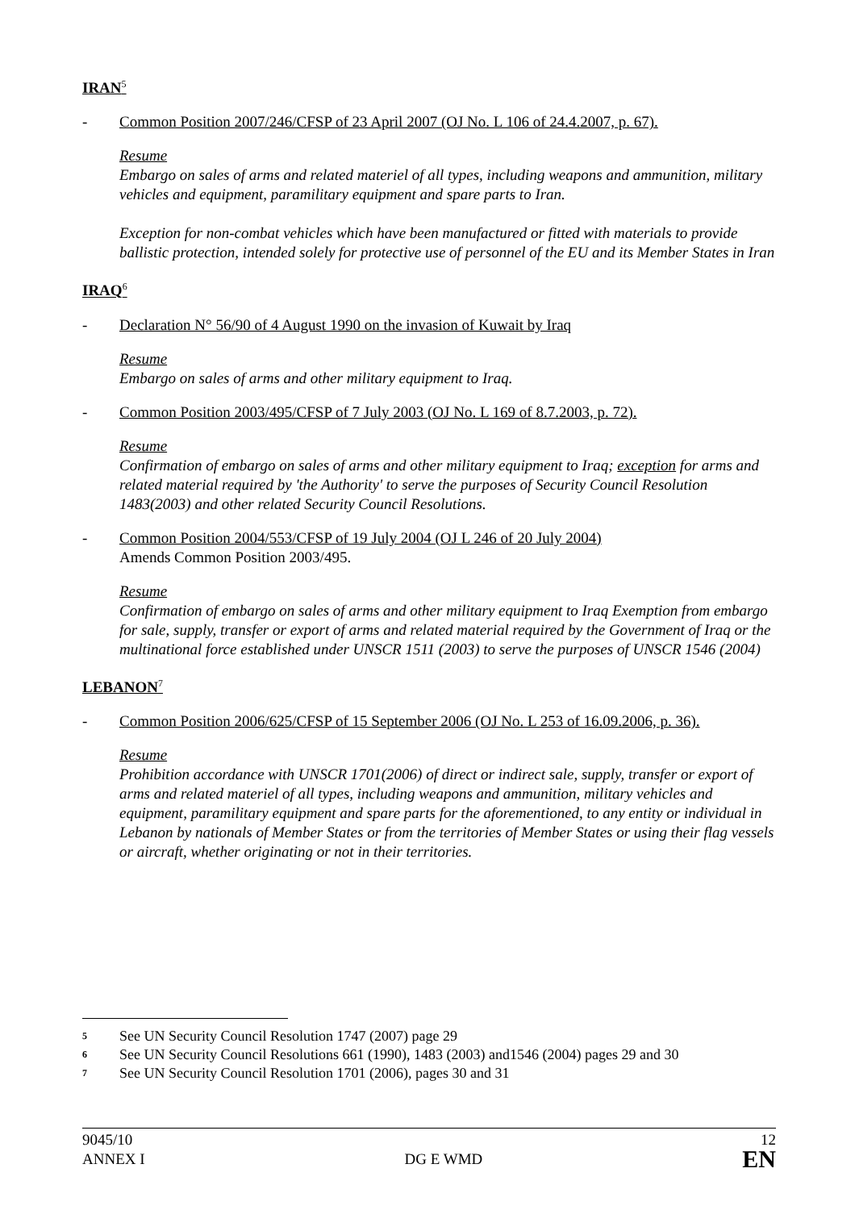IRAN<sup>5</sup>
- Common Position 2007/246/CFSP of 23 April 2007 (OJ No. L 106 of 24.4.2007, p. 67).
Resume
Embargo on sales of arms and related materiel of all types, including weapons and ammunition, military vehicles and equipment, paramilitary equipment and spare parts to Iran.
Exception for non-combat vehicles which have been manufactured or fitted with materials to provide ballistic protection, intended solely for protective use of personnel of the EU and its Member States in Iran
IRAQ<sup>6</sup>
- Declaration N° 56/90 of 4 August 1990 on the invasion of Kuwait by Iraq
Resume
Embargo on sales of arms and other military equipment to Iraq.
- Common Position 2003/495/CFSP of 7 July 2003 (OJ No. L 169 of 8.7.2003, p. 72).
Resume
Confirmation of embargo on sales of arms and other military equipment to Iraq; exception for arms and related material required by 'the Authority' to serve the purposes of Security Council Resolution 1483(2003) and other related Security Council Resolutions.
- Common Position 2004/553/CFSP of 19 July 2004 (OJ L 246 of 20 July 2004)
Amends Common Position 2003/495.
Resume
Confirmation of embargo on sales of arms and other military equipment to Iraq Exemption from embargo for sale, supply, transfer or export of arms and related material required by the Government of Iraq or the multinational force established under UNSCR 1511 (2003) to serve the purposes of UNSCR 1546 (2004)
LEBANON<sup>7</sup>
- Common Position 2006/625/CFSP of 15 September 2006 (OJ No. L 253 of 16.09.2006, p. 36).
Resume
Prohibition accordance with UNSCR 1701(2006) of direct or indirect sale, supply, transfer or export of arms and related materiel of all types, including weapons and ammunition, military vehicles and equipment, paramilitary equipment and spare parts for the aforementioned, to any entity or individual in Lebanon by nationals of Member States or from the territories of Member States or using their flag vessels or aircraft, whether originating or not in their territories.
5 See UN Security Council Resolution 1747 (2007) page 29
6 See UN Security Council Resolutions 661 (1990), 1483 (2003) and1546 (2004) pages 29 and 30
7 See UN Security Council Resolution 1701 (2006), pages 30 and 31
9045/10
ANNEX I
DG E WMD
12
EN